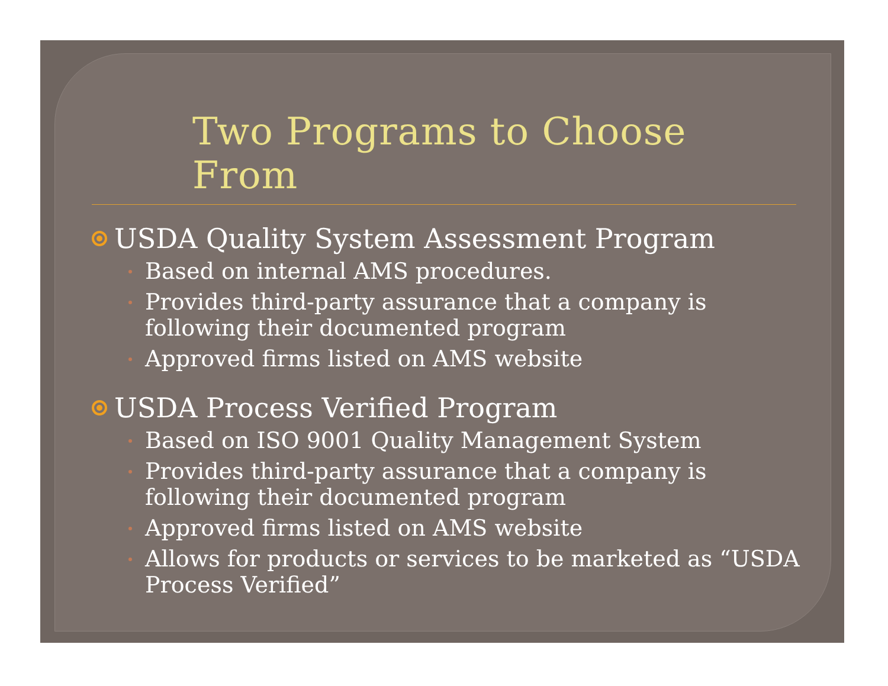Two Programs to Choose From
USDA Quality System Assessment Program
Based on internal AMS procedures.
Provides third-party assurance that a company is following their documented program
Approved firms listed on AMS website
USDA Process Verified Program
Based on ISO 9001 Quality Management System
Provides third-party assurance that a company is following their documented program
Approved firms listed on AMS website
Allows for products or services to be marketed as “USDA Process Verified”